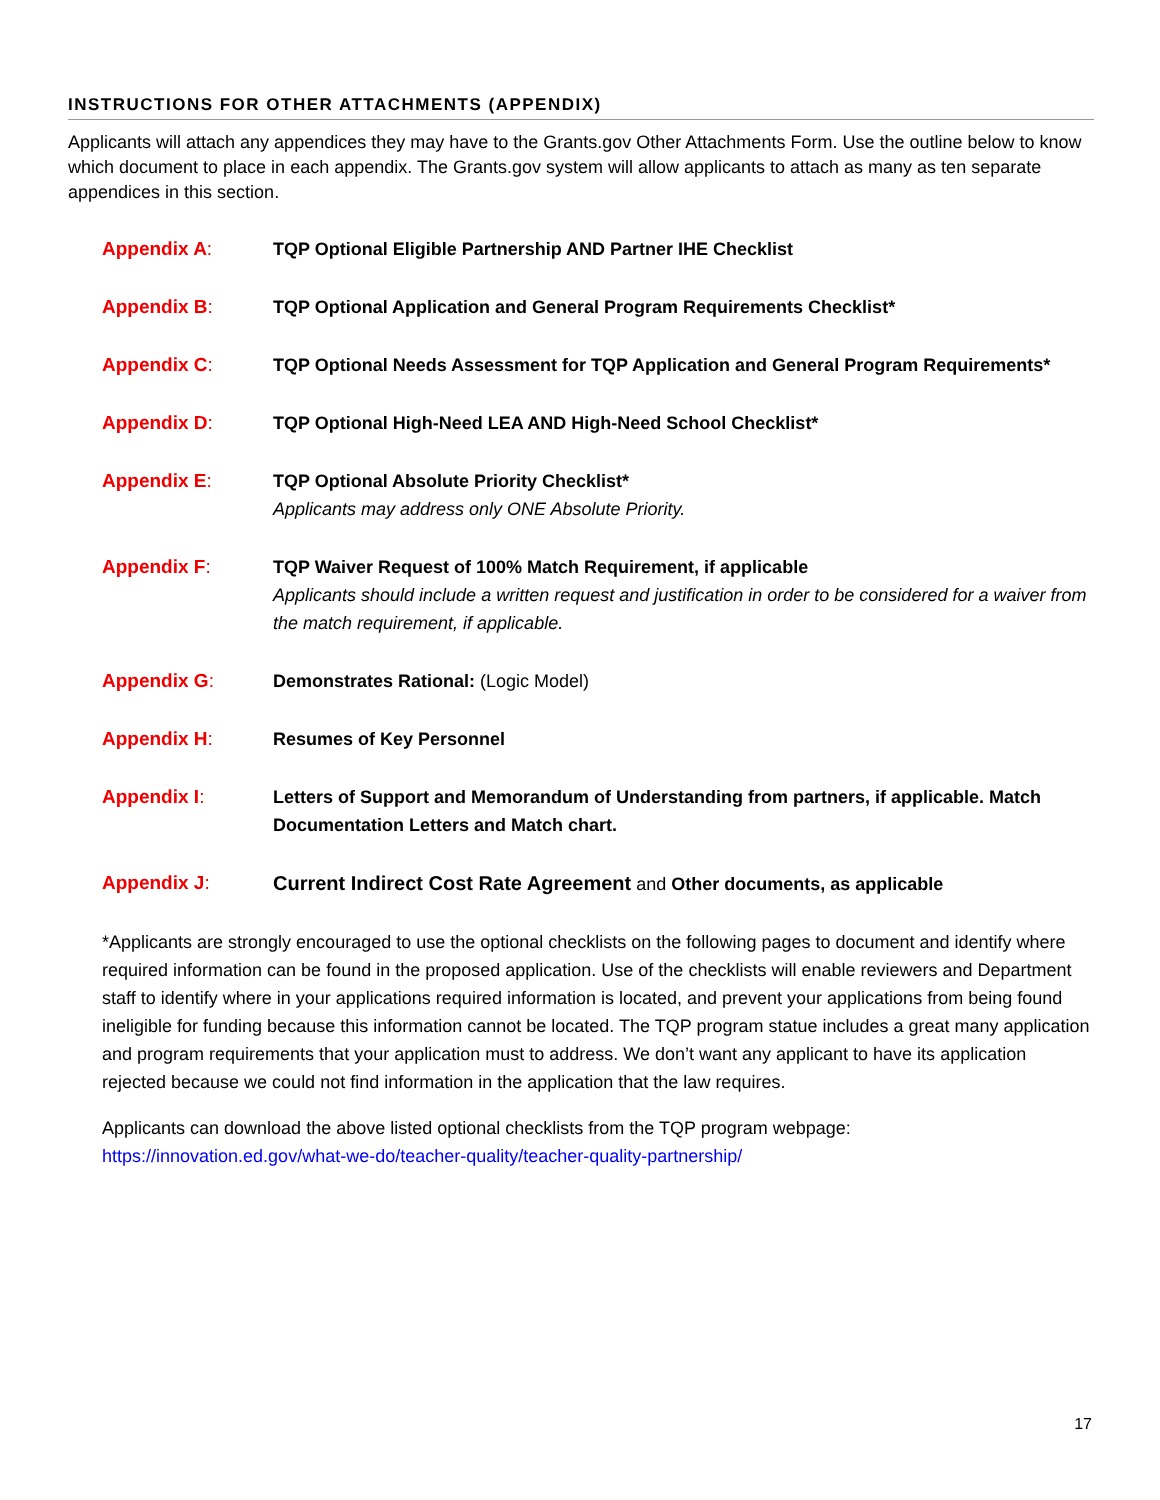INSTRUCTIONS FOR OTHER ATTACHMENTS (APPENDIX)
Applicants will attach any appendices they may have to the Grants.gov Other Attachments Form. Use the outline below to know which document to place in each appendix. The Grants.gov system will allow applicants to attach as many as ten separate appendices in this section.
Appendix A: TQP Optional Eligible Partnership AND Partner IHE Checklist
Appendix B: TQP Optional Application and General Program Requirements Checklist*
Appendix C: TQP Optional Needs Assessment for TQP Application and General Program Requirements*
Appendix D: TQP Optional High-Need LEA AND High-Need School Checklist*
Appendix E: TQP Optional Absolute Priority Checklist*
Applicants may address only ONE Absolute Priority.
Appendix F: TQP Waiver Request of 100% Match Requirement, if applicable
Applicants should include a written request and justification in order to be considered for a waiver from the match requirement, if applicable.
Appendix G: Demonstrates Rational: (Logic Model)
Appendix H: Resumes of Key Personnel
Appendix I: Letters of Support and Memorandum of Understanding from partners, if applicable. Match Documentation Letters and Match chart.
Appendix J: Current Indirect Cost Rate Agreement and Other documents, as applicable
*Applicants are strongly encouraged to use the optional checklists on the following pages to document and identify where required information can be found in the proposed application. Use of the checklists will enable reviewers and Department staff to identify where in your applications required information is located, and prevent your applications from being found ineligible for funding because this information cannot be located. The TQP program statue includes a great many application and program requirements that your application must to address. We don’t want any applicant to have its application rejected because we could not find information in the application that the law requires.
Applicants can download the above listed optional checklists from the TQP program webpage: https://innovation.ed.gov/what-we-do/teacher-quality/teacher-quality-partnership/
17